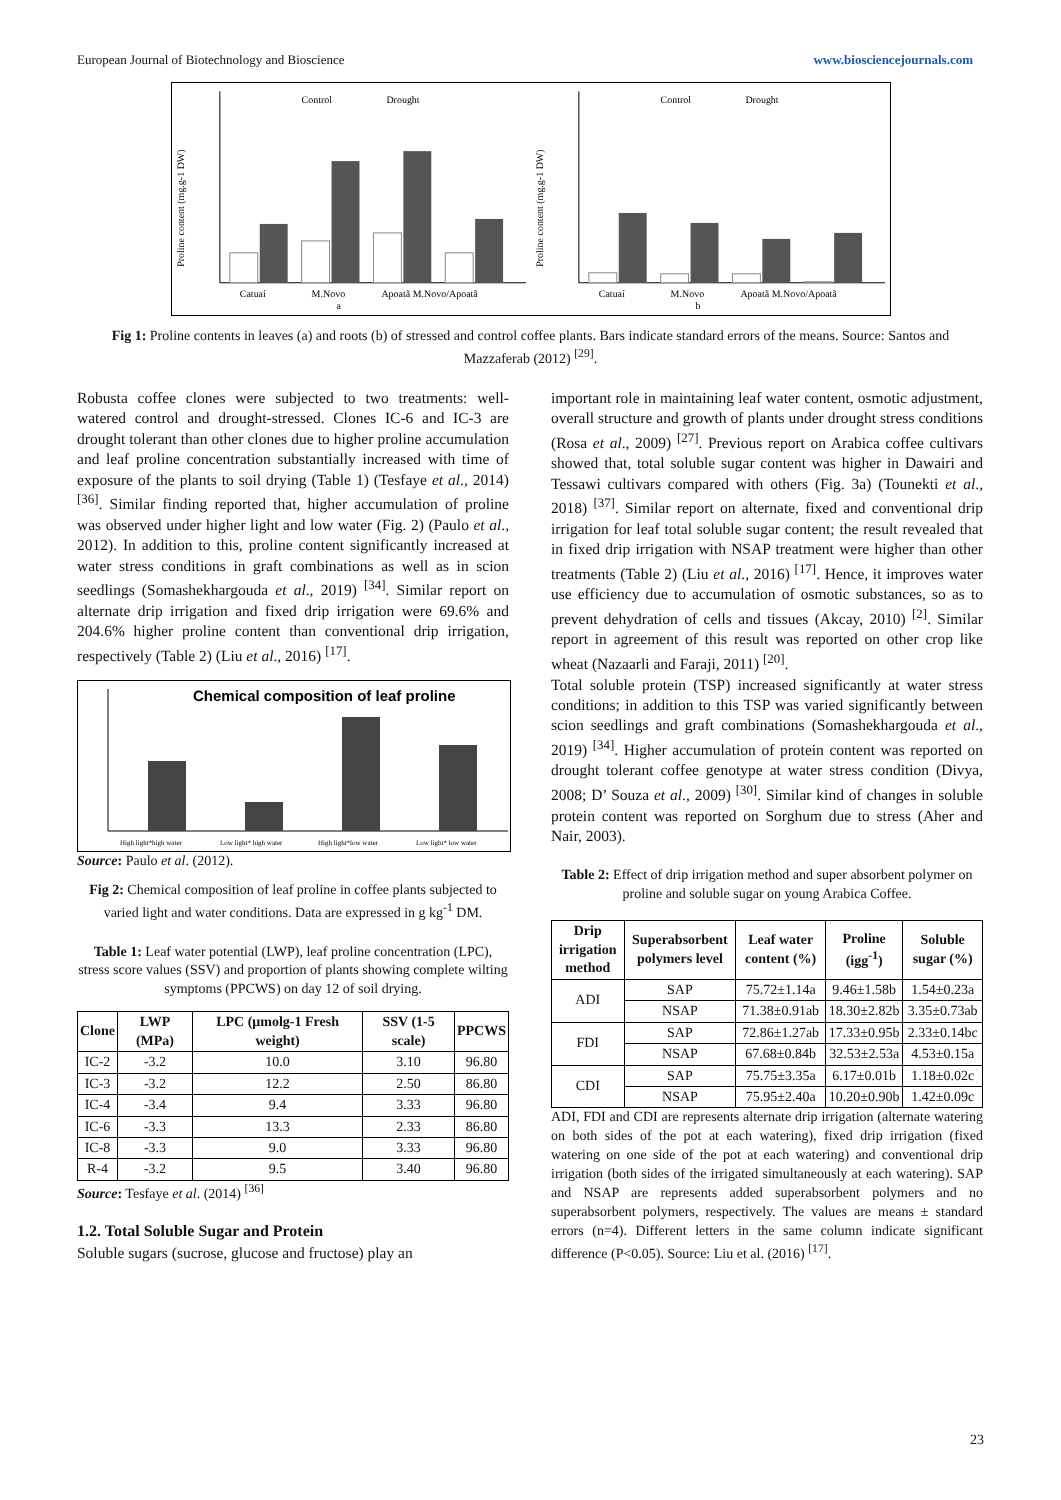European Journal of Biotechnology and Bioscience www.biosciencejournals.com
Proline content (mg.g-1 DW)
Control
Drought
Catuaí
M.Novo
Apoatã M.Novo/Apoatã
a
Proline content (mg.g-1 DW)
Control
Drought
Catuaí
M.Novo
Apoatã M.Novo/Apoatã
b
Fig 1: Proline contents in leaves (a) and roots (b) of stressed and control coffee plants. Bars indicate standard errors of the means. Source: Santos and Mazzaferab (2012) <sup>[29]</sup>.
Robusta coffee clones were subjected to two treatments: well-watered control and drought-stressed. Clones IC-6 and IC-3 are drought tolerant than other clones due to higher proline accumulation and leaf proline concentration substantially increased with time of exposure of the plants to soil drying (Table 1) (Tesfaye et al., 2014) <sup>[36]</sup>. Similar finding reported that, higher accumulation of proline was observed under higher light and low water (Fig. 2) (Paulo et al., 2012). In addition to this, proline content significantly increased at water stress conditions in graft combinations as well as in scion seedlings (Somashekhargouda et al., 2019) <sup>[34]</sup>. Similar report on alternate drip irrigation and fixed drip irrigation were 69.6% and 204.6% higher proline content than conventional drip irrigation, respectively (Table 2) (Liu et al., 2016) <sup>[17]</sup>.
Chemical composition of leaf proline
High light*high water
Low light* high water
High light*low water
Low light* low water
Source: Paulo et al. (2012).
Fig 2: Chemical composition of leaf proline in coffee plants subjected to varied light and water conditions. Data are expressed in g kg<sup>-1</sup> DM.
Table 1: Leaf water potential (LWP), leaf proline concentration (LPC), stress score values (SSV) and proportion of plants showing complete wilting symptoms (PPCWS) on day 12 of soil drying.
| Clone | LWP (MPa) | LPC (μmolg-1 Fresh weight) | SSV (1-5 scale) | PPCWS |
| --- | --- | --- | --- | --- |
| IC-2 | -3.2 | 10.0 | 3.10 | 96.80 |
| IC-3 | -3.2 | 12.2 | 2.50 | 86.80 |
| IC-4 | -3.4 | 9.4 | 3.33 | 96.80 |
| IC-6 | -3.3 | 13.3 | 2.33 | 86.80 |
| IC-8 | -3.3 | 9.0 | 3.33 | 96.80 |
| R-4 | -3.2 | 9.5 | 3.40 | 96.80 |
Source: Tesfaye et al. (2014) <sup>[36]</sup>
1.2. Total Soluble Sugar and Protein
Soluble sugars (sucrose, glucose and fructose) play an
important role in maintaining leaf water content, osmotic adjustment, overall structure and growth of plants under drought stress conditions (Rosa et al., 2009) <sup>[27]</sup>. Previous report on Arabica coffee cultivars showed that, total soluble sugar content was higher in Dawairi and Tessawi cultivars compared with others (Fig. 3a) (Tounekti et al., 2018) <sup>[37]</sup>. Similar report on alternate, fixed and conventional drip irrigation for leaf total soluble sugar content; the result revealed that in fixed drip irrigation with NSAP treatment were higher than other treatments (Table 2) (Liu et al., 2016) <sup>[17]</sup>. Hence, it improves water use efficiency due to accumulation of osmotic substances, so as to prevent dehydration of cells and tissues (Akcay, 2010) <sup>[2]</sup>. Similar report in agreement of this result was reported on other crop like wheat (Nazaarli and Faraji, 2011) <sup>[20]</sup>.
Total soluble protein (TSP) increased significantly at water stress conditions; in addition to this TSP was varied significantly between scion seedlings and graft combinations (Somashekhargouda et al., 2019) <sup>[34]</sup>. Higher accumulation of protein content was reported on drought tolerant coffee genotype at water stress condition (Divya, 2008; D’ Souza et al., 2009) <sup>[30]</sup>. Similar kind of changes in soluble protein content was reported on Sorghum due to stress (Aher and Nair, 2003).
Table 2: Effect of drip irrigation method and super absorbent polymer on proline and soluble sugar on young Arabica Coffee.
| Drip irrigation method | Superabsorbent polymers level | Leaf water content (%) | Proline (igg<sup>-1</sup>) | Soluble sugar (%) |
| --- | --- | --- | --- | --- |
| ADI | SAP | 75.72±1.14a | 9.46±1.58b | 1.54±0.23a |
| | NSAP | 71.38±0.91ab | 18.30±2.82b | 3.35±0.73ab |
| FDI | SAP | 72.86±1.27ab | 17.33±0.95b | 2.33±0.14bc |
| | NSAP | 67.68±0.84b | 32.53±2.53a | 4.53±0.15a |
| CDI | SAP | 75.75±3.35a | 6.17±0.01b | 1.18±0.02c |
| | NSAP | 75.95±2.40a | 10.20±0.90b | 1.42±0.09c |
ADI, FDI and CDI are represents alternate drip irrigation (alternate watering on both sides of the pot at each watering), fixed drip irrigation (fixed watering on one side of the pot at each watering) and conventional drip irrigation (both sides of the irrigated simultaneously at each watering). SAP and NSAP are represents added superabsorbent polymers and no superabsorbent polymers, respectively. The values are means ± standard errors (n=4). Different letters in the same column indicate significant difference (P<0.05). Source: Liu et al. (2016) <sup>[17]</sup>.
23